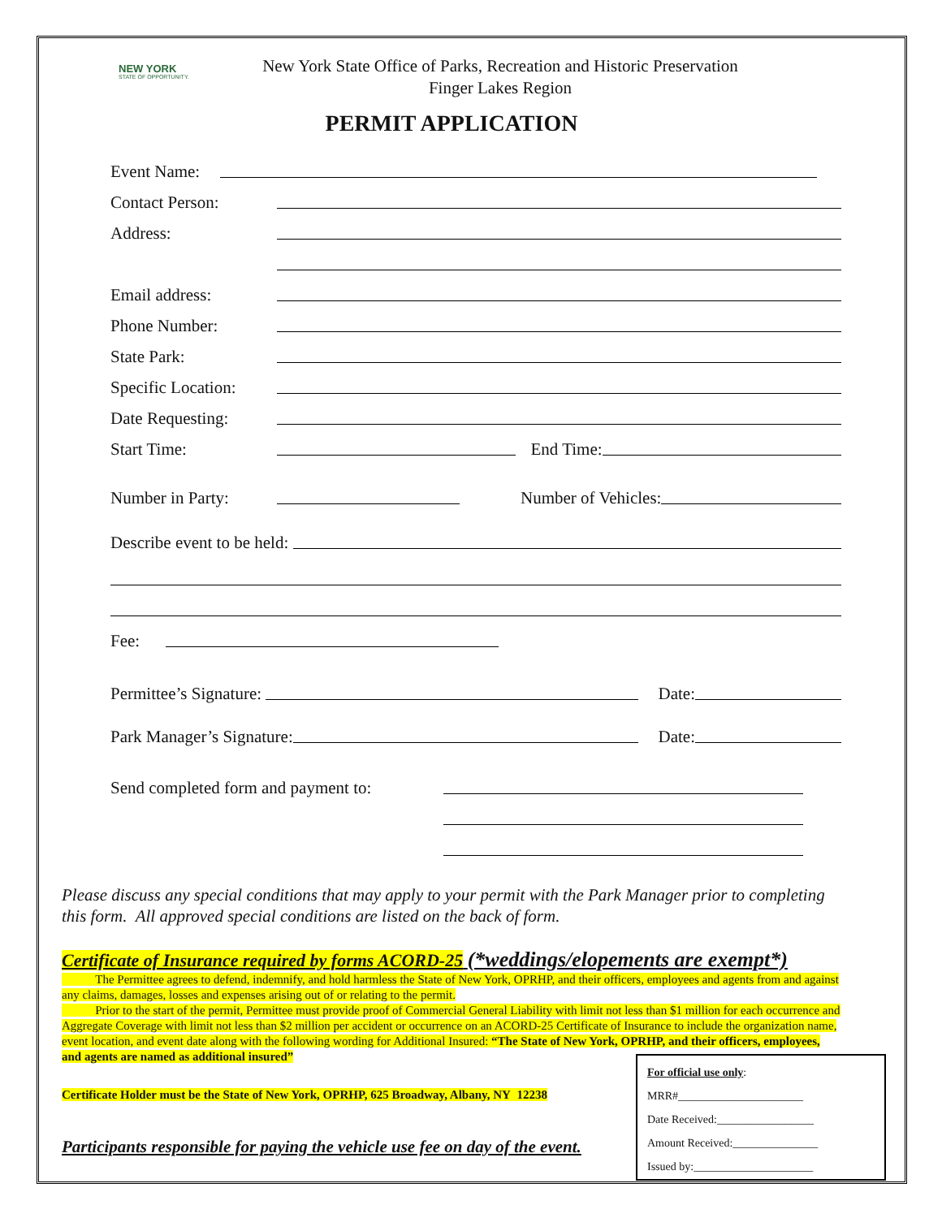NEW YORK
STATE OF OPPORTUNITY.
New York State Office of Parks, Recreation and Historic Preservation
Finger Lakes Region
PERMIT APPLICATION
Event Name:
Contact Person:
Address:
Email address:
Phone Number:
State Park:
Specific Location:
Date Requesting:
Start Time: End Time:
Number in Party: Number of Vehicles:
Describe event to be held:
Fee:
Permittee’s Signature: Date:
Park Manager’s Signature: Date:
Send completed form and payment to:
Please discuss any special conditions that may apply to your permit with the Park Manager prior to completing this form. All approved special conditions are listed on the back of form.
Certificate of Insurance required by forms ACORD-25 (*weddings/elopements are exempt*)
The Permittee agrees to defend, indemnify, and hold harmless the State of New York, OPRHP, and their officers, employees and agents from and against any claims, damages, losses and expenses arising out of or relating to the permit.
Prior to the start of the permit, Permittee must provide proof of Commercial General Liability with limit not less than $1 million for each occurrence and Aggregate Coverage with limit not less than $2 million per accident or occurrence on an ACORD-25 Certificate of Insurance to include the organization name, event location, and event date along with the following wording for Additional Insured: “The State of New York, OPRHP, and their officers, employees, and agents are named as additional insured”
Certificate Holder must be the State of New York, OPRHP, 625 Broadway, Albany, NY 12238
Participants responsible for paying the vehicle use fee on day of the event.
For official use only:
MRR#______________________
Date Received:_________________
Amount Received:_______________
Issued by:_____________________